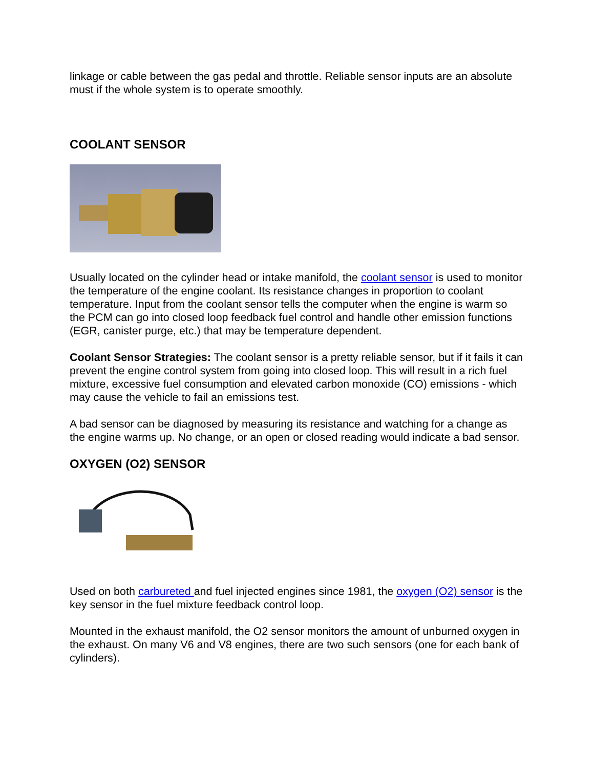linkage or cable between the gas pedal and throttle. Reliable sensor inputs are an absolute must if the whole system is to operate smoothly.
COOLANT SENSOR
Usually located on the cylinder head or intake manifold, the coolant sensor is used to monitor the temperature of the engine coolant. Its resistance changes in proportion to coolant temperature. Input from the coolant sensor tells the computer when the engine is warm so the PCM can go into closed loop feedback fuel control and handle other emission functions (EGR, canister purge, etc.) that may be temperature dependent.
Coolant Sensor Strategies: The coolant sensor is a pretty reliable sensor, but if it fails it can prevent the engine control system from going into closed loop. This will result in a rich fuel mixture, excessive fuel consumption and elevated carbon monoxide (CO) emissions - which may cause the vehicle to fail an emissions test.
A bad sensor can be diagnosed by measuring its resistance and watching for a change as the engine warms up. No change, or an open or closed reading would indicate a bad sensor.
OXYGEN (O2) SENSOR
Used on both carbureted and fuel injected engines since 1981, the oxygen (O2) sensor is the key sensor in the fuel mixture feedback control loop.
Mounted in the exhaust manifold, the O2 sensor monitors the amount of unburned oxygen in the exhaust. On many V6 and V8 engines, there are two such sensors (one for each bank of cylinders).